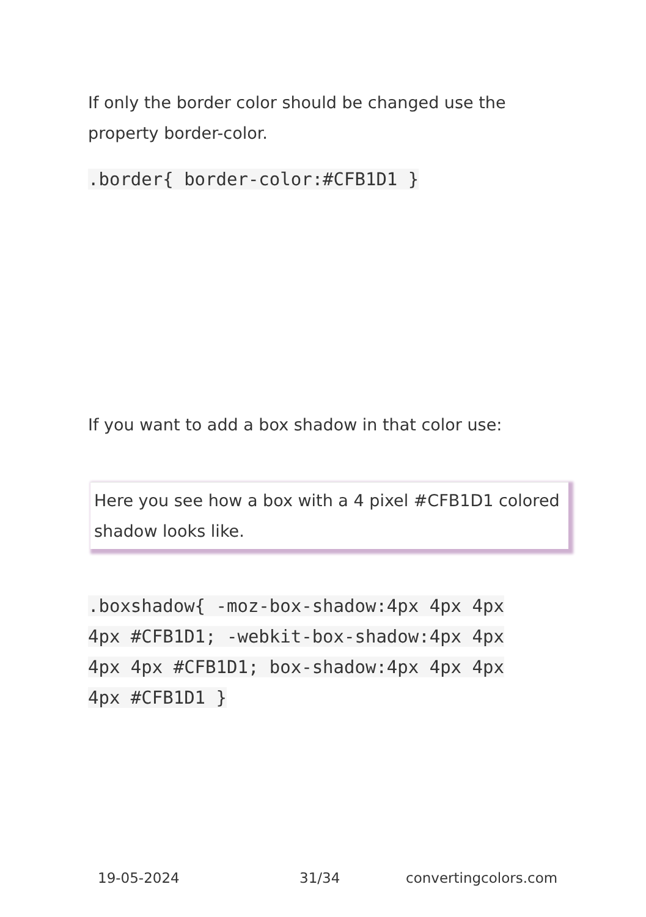If only the border color should be changed use the property border-color.
.border{ border-color:#CFB1D1 }
If you want to add a box shadow in that color use:
Here you see how a box with a 4 pixel #CFB1D1 colored shadow looks like.
.boxshadow{ -moz-box-shadow:4px 4px 4px 4px #CFB1D1; -webkit-box-shadow:4px 4px 4px 4px #CFB1D1; box-shadow:4px 4px 4px 4px #CFB1D1 }
19-05-2024 31/34 convertingcolors.com